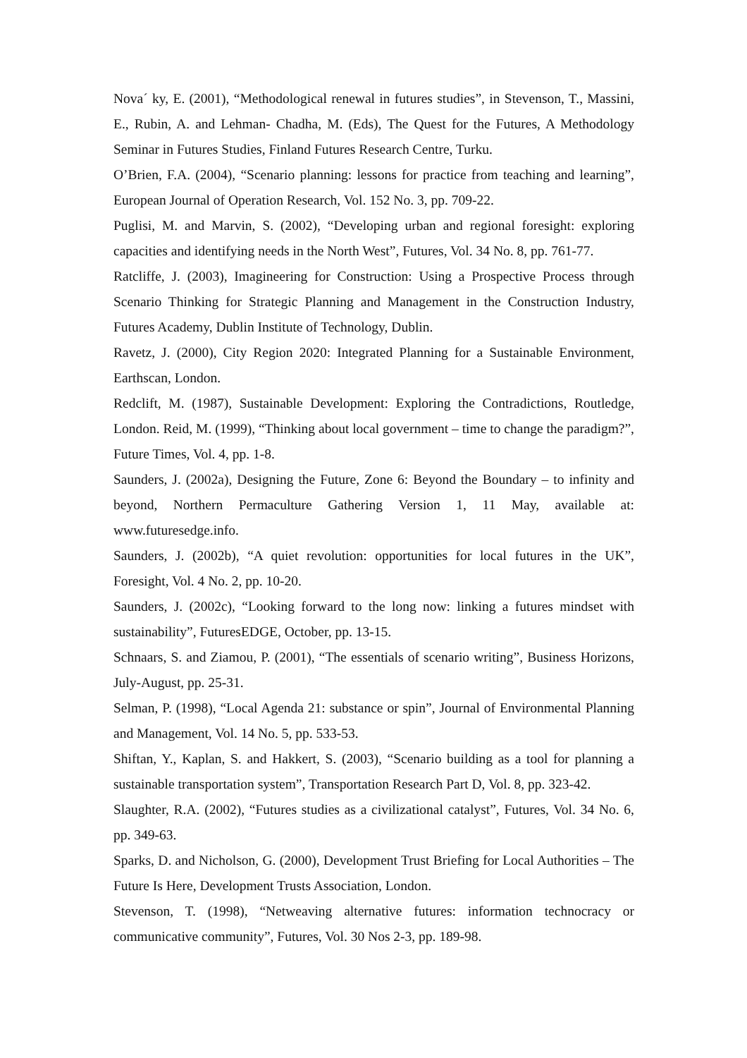Nova´ ky, E. (2001), “Methodological renewal in futures studies”, in Stevenson, T., Massini, E., Rubin, A. and Lehman- Chadha, M. (Eds), The Quest for the Futures, A Methodology Seminar in Futures Studies, Finland Futures Research Centre, Turku.
O’Brien, F.A. (2004), “Scenario planning: lessons for practice from teaching and learning”, European Journal of Operation Research, Vol. 152 No. 3, pp. 709-22.
Puglisi, M. and Marvin, S. (2002), “Developing urban and regional foresight: exploring capacities and identifying needs in the North West”, Futures, Vol. 34 No. 8, pp. 761-77.
Ratcliffe, J. (2003), Imagineering for Construction: Using a Prospective Process through Scenario Thinking for Strategic Planning and Management in the Construction Industry, Futures Academy, Dublin Institute of Technology, Dublin.
Ravetz, J. (2000), City Region 2020: Integrated Planning for a Sustainable Environment, Earthscan, London.
Redclift, M. (1987), Sustainable Development: Exploring the Contradictions, Routledge, London. Reid, M. (1999), “Thinking about local government – time to change the paradigm?”, Future Times, Vol. 4, pp. 1-8.
Saunders, J. (2002a), Designing the Future, Zone 6: Beyond the Boundary – to infinity and beyond, Northern Permaculture Gathering Version 1, 11 May, available at: www.futuresedge.info.
Saunders, J. (2002b), “A quiet revolution: opportunities for local futures in the UK”, Foresight, Vol. 4 No. 2, pp. 10-20.
Saunders, J. (2002c), “Looking forward to the long now: linking a futures mindset with sustainability”, FuturesEDGE, October, pp. 13-15.
Schnaars, S. and Ziamou, P. (2001), “The essentials of scenario writing”, Business Horizons, July-August, pp. 25-31.
Selman, P. (1998), “Local Agenda 21: substance or spin”, Journal of Environmental Planning and Management, Vol. 14 No. 5, pp. 533-53.
Shiftan, Y., Kaplan, S. and Hakkert, S. (2003), “Scenario building as a tool for planning a sustainable transportation system”, Transportation Research Part D, Vol. 8, pp. 323-42.
Slaughter, R.A. (2002), “Futures studies as a civilizational catalyst”, Futures, Vol. 34 No. 6, pp. 349-63.
Sparks, D. and Nicholson, G. (2000), Development Trust Briefing for Local Authorities – The Future Is Here, Development Trusts Association, London.
Stevenson, T. (1998), “Netweaving alternative futures: information technocracy or communicative community”, Futures, Vol. 30 Nos 2-3, pp. 189-98.